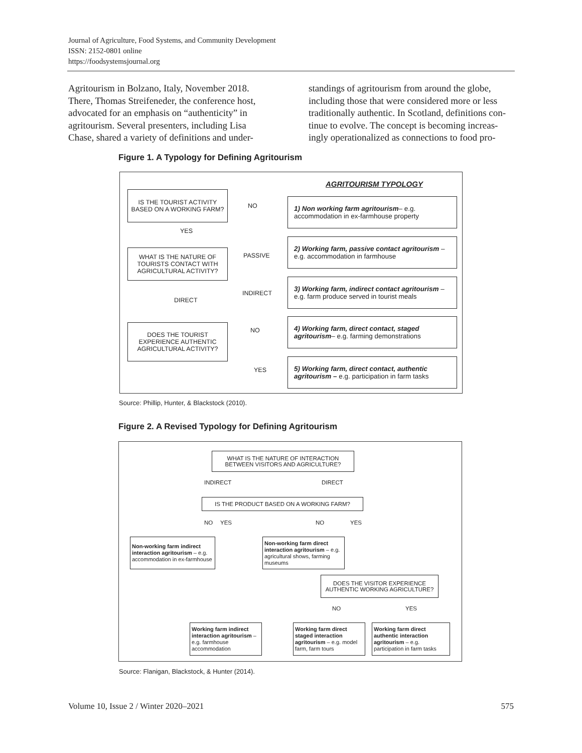Journal of Agriculture, Food Systems, and Community Development
ISSN: 2152-0801 online
https://foodsystemsjournal.org
Agritourism in Bolzano, Italy, November 2018. There, Thomas Streifeneder, the conference host, advocated for an emphasis on “authenticity” in agritourism. Several presenters, including Lisa Chase, shared a variety of definitions and under-
standings of agritourism from around the globe, including those that were considered more or less traditionally authentic. In Scotland, definitions con-tinue to evolve. The concept is becoming increas-ingly operationalized as connections to food pro-
Figure 1. A Typology for Defining Agritourism
AGRITOURISM TYPOLOGY
IS THE TOURIST ACTIVITY BASED ON A WORKING FARM?
NO
YES
WHAT IS THE NATURE OF TOURISTS CONTACT WITH AGRICULTURAL ACTIVITY?
PASSIVE
INDIRECT
DIRECT
DOES THE TOURIST EXPERIENCE AUTHENTIC AGRICULTURAL ACTIVITY?
NO
YES
1) Non working farm agritourism– e.g. accommodation in ex-farmhouse property
2) Working farm, passive contact agritourism – e.g. accommodation in farmhouse
3) Working farm, indirect contact agritourism – e.g. farm produce served in tourist meals
4) Working farm, direct contact, staged agritourism– e.g. farming demonstrations
5) Working farm, direct contact, authentic agritourism – e.g. participation in farm tasks
Source: Phillip, Hunter, & Blackstock (2010).
Figure 2. A Revised Typology for Defining Agritourism
WHAT IS THE NATURE OF INTERACTION BETWEEN VISITORS AND AGRICULTURE?
INDIRECT DIRECT
IS THE PRODUCT BASED ON A WORKING FARM?
NO YES NO YES
Non-working farm indirect interaction agritourism – e.g. accommodation in ex-farmhouse
Non-working farm direct interaction agritourism – e.g. agricultural shows, farming museums
DOES THE VISITOR EXPERIENCE AUTHENTIC WORKING AGRICULTURE?
NO YES
Working farm indirect interaction agritourism – e.g. farmhouse accommodation
Working farm direct staged interaction agritourism – e.g. model farm, farm tours
Working farm direct authentic interaction agritourism – e.g. participation in farm tasks
Source: Flanigan, Blackstock, & Hunter (2014).
Volume 10, Issue 2 / Winter 2020–2021 575